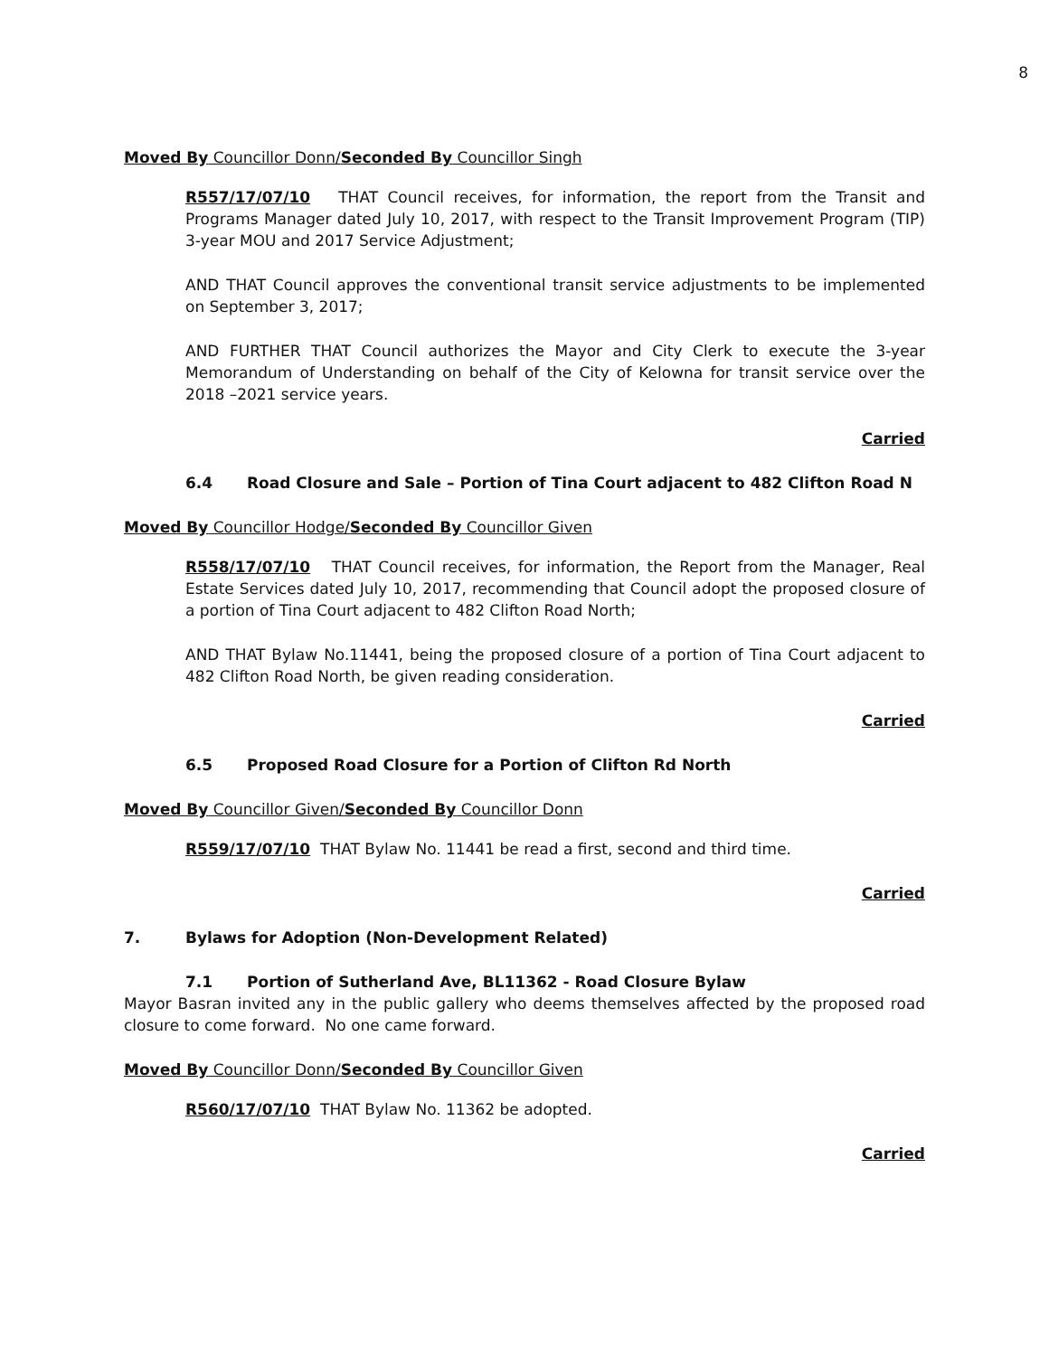8
Moved By Councillor Donn/Seconded By Councillor Singh
R557/17/07/10 THAT Council receives, for information, the report from the Transit and Programs Manager dated July 10, 2017, with respect to the Transit Improvement Program (TIP) 3-year MOU and 2017 Service Adjustment;
AND THAT Council approves the conventional transit service adjustments to be implemented on September 3, 2017;
AND FURTHER THAT Council authorizes the Mayor and City Clerk to execute the 3-year Memorandum of Understanding on behalf of the City of Kelowna for transit service over the 2018 –2021 service years.
Carried
6.4 Road Closure and Sale – Portion of Tina Court adjacent to 482 Clifton Road N
Moved By Councillor Hodge/Seconded By Councillor Given
R558/17/07/10 THAT Council receives, for information, the Report from the Manager, Real Estate Services dated July 10, 2017, recommending that Council adopt the proposed closure of a portion of Tina Court adjacent to 482 Clifton Road North;
AND THAT Bylaw No.11441, being the proposed closure of a portion of Tina Court adjacent to 482 Clifton Road North, be given reading consideration.
Carried
6.5 Proposed Road Closure for a Portion of Clifton Rd North
Moved By Councillor Given/Seconded By Councillor Donn
R559/17/07/10 THAT Bylaw No. 11441 be read a first, second and third time.
Carried
7. Bylaws for Adoption (Non-Development Related)
7.1 Portion of Sutherland Ave, BL11362 - Road Closure Bylaw
Mayor Basran invited any in the public gallery who deems themselves affected by the proposed road closure to come forward. No one came forward.
Moved By Councillor Donn/Seconded By Councillor Given
R560/17/07/10 THAT Bylaw No. 11362 be adopted.
Carried